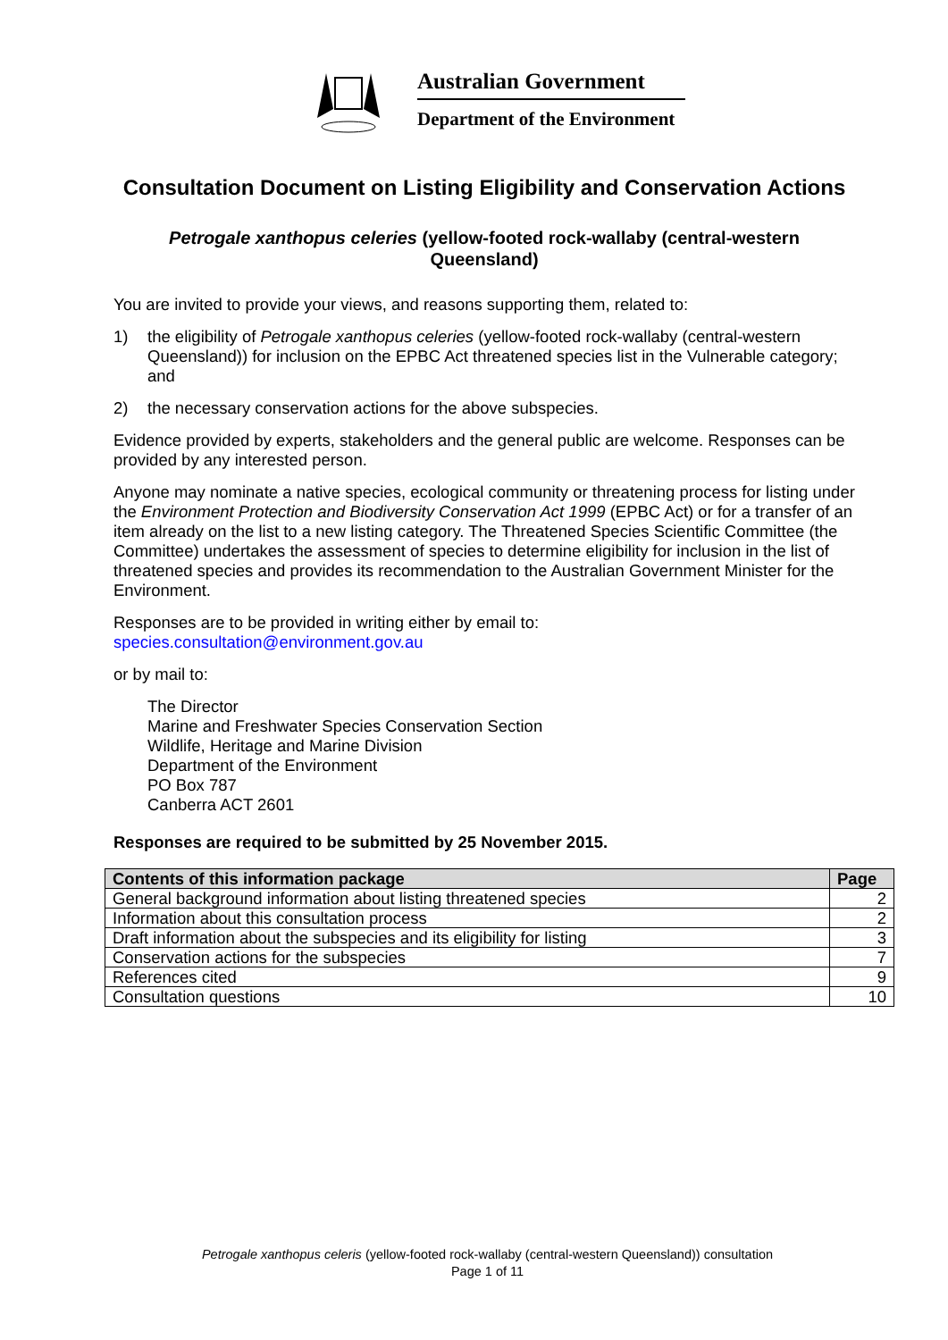Australian Government
Department of the Environment
Consultation Document on Listing Eligibility and Conservation Actions
Petrogale xanthopus celeries (yellow-footed rock-wallaby (central-western Queensland)
You are invited to provide your views, and reasons supporting them, related to:
1) the eligibility of Petrogale xanthopus celeries (yellow-footed rock-wallaby (central-western Queensland)) for inclusion on the EPBC Act threatened species list in the Vulnerable category; and
2) the necessary conservation actions for the above subspecies.
Evidence provided by experts, stakeholders and the general public are welcome. Responses can be provided by any interested person.
Anyone may nominate a native species, ecological community or threatening process for listing under the Environment Protection and Biodiversity Conservation Act 1999 (EPBC Act) or for a transfer of an item already on the list to a new listing category. The Threatened Species Scientific Committee (the Committee) undertakes the assessment of species to determine eligibility for inclusion in the list of threatened species and provides its recommendation to the Australian Government Minister for the Environment.
Responses are to be provided in writing either by email to:
species.consultation@environment.gov.au
or by mail to:
The Director
Marine and Freshwater Species Conservation Section
Wildlife, Heritage and Marine Division
Department of the Environment
PO Box 787
Canberra ACT 2601
Responses are required to be submitted by 25 November 2015.
| Contents of this information package | Page |
| --- | --- |
| General background information about listing threatened species | 2 |
| Information about this consultation process | 2 |
| Draft information about the subspecies and its eligibility for listing | 3 |
| Conservation actions for the subspecies | 7 |
| References cited | 9 |
| Consultation questions | 10 |
Petrogale xanthopus celeris (yellow-footed rock-wallaby (central-western Queensland)) consultation
Page 1 of 11